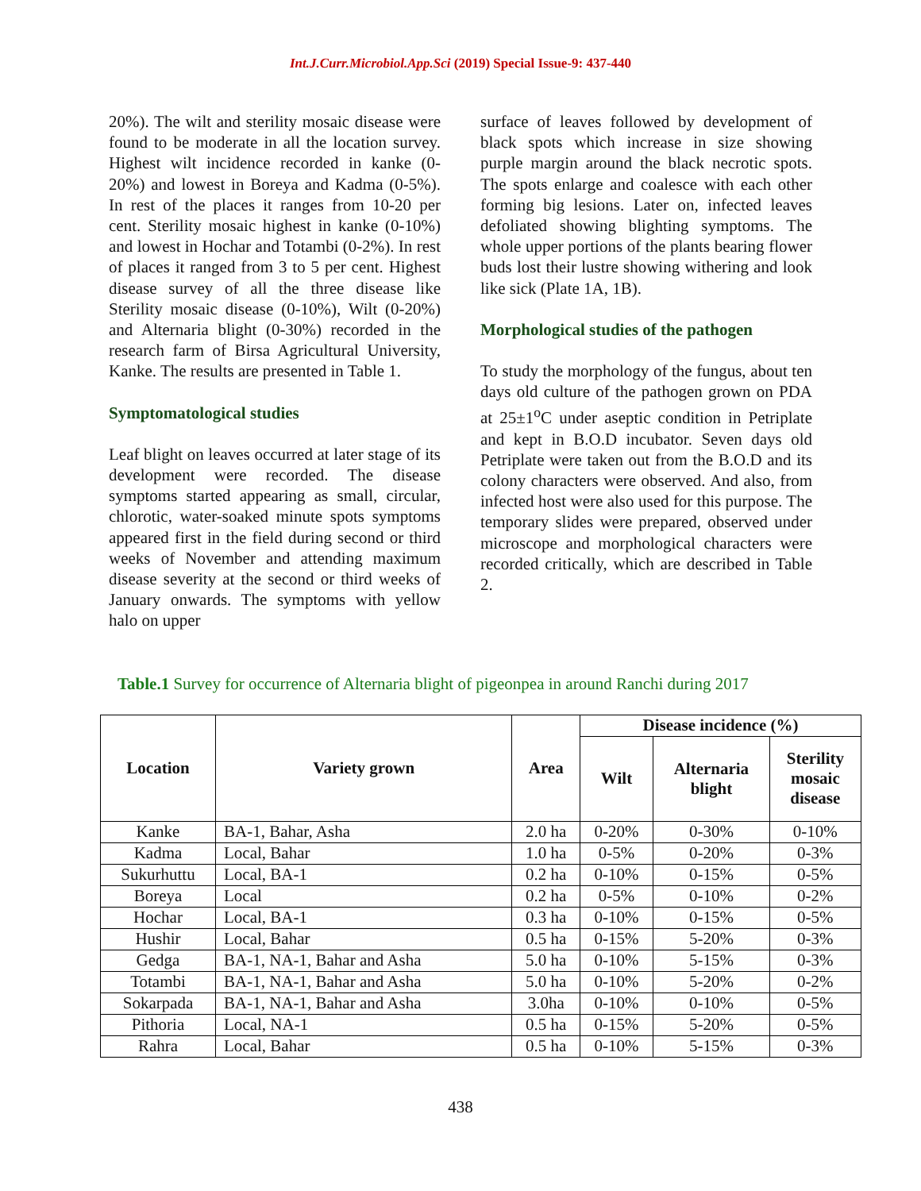Int.J.Curr.Microbiol.App.Sci (2019) Special Issue-9: 437-440
20%). The wilt and sterility mosaic disease were found to be moderate in all the location survey. Highest wilt incidence recorded in kanke (0-20%) and lowest in Boreya and Kadma (0-5%). In rest of the places it ranges from 10-20 per cent. Sterility mosaic highest in kanke (0-10%) and lowest in Hochar and Totambi (0-2%). In rest of places it ranged from 3 to 5 per cent. Highest disease survey of all the three disease like Sterility mosaic disease (0-10%), Wilt (0-20%) and Alternaria blight (0-30%) recorded in the research farm of Birsa Agricultural University, Kanke. The results are presented in Table 1.
Symptomatological studies
Leaf blight on leaves occurred at later stage of its development were recorded. The disease symptoms started appearing as small, circular, chlorotic, water-soaked minute spots symptoms appeared first in the field during second or third weeks of November and attending maximum disease severity at the second or third weeks of January onwards. The symptoms with yellow halo on upper
surface of leaves followed by development of black spots which increase in size showing purple margin around the black necrotic spots. The spots enlarge and coalesce with each other forming big lesions. Later on, infected leaves defoliated showing blighting symptoms. The whole upper portions of the plants bearing flower buds lost their lustre showing withering and look like sick (Plate 1A, 1B).
Morphological studies of the pathogen
To study the morphology of the fungus, about ten days old culture of the pathogen grown on PDA at 25±1<sup>o</sup>C under aseptic condition in Petriplate and kept in B.O.D incubator. Seven days old Petriplate were taken out from the B.O.D and its colony characters were observed. And also, from infected host were also used for this purpose. The temporary slides were prepared, observed under microscope and morphological characters were recorded critically, which are described in Table 2.
Table.1 Survey for occurrence of Alternaria blight of pigeonpea in around Ranchi during 2017
| Location | Variety grown | Area | Disease incidence (%) | | |
| --- | --- | --- | --- | --- | --- |
| | | | Wilt | Alternaria blight | Sterility mosaic disease |
| Kanke | BA-1, Bahar, Asha | 2.0 ha | 0-20% | 0-30% | 0-10% |
| Kadma | Local, Bahar | 1.0 ha | 0-5% | 0-20% | 0-3% |
| Sukurhuttu | Local, BA-1 | 0.2 ha | 0-10% | 0-15% | 0-5% |
| Boreya | Local | 0.2 ha | 0-5% | 0-10% | 0-2% |
| Hochar | Local, BA-1 | 0.3 ha | 0-10% | 0-15% | 0-5% |
| Hushir | Local, Bahar | 0.5 ha | 0-15% | 5-20% | 0-3% |
| Gedga | BA-1, NA-1, Bahar and Asha | 5.0 ha | 0-10% | 5-15% | 0-3% |
| Totambi | BA-1, NA-1, Bahar and Asha | 5.0 ha | 0-10% | 5-20% | 0-2% |
| Sokarpada | BA-1, NA-1, Bahar and Asha | 3.0ha | 0-10% | 0-10% | 0-5% |
| Pithoria | Local, NA-1 | 0.5 ha | 0-15% | 5-20% | 0-5% |
| Rahra | Local, Bahar | 0.5 ha | 0-10% | 5-15% | 0-3% |
438